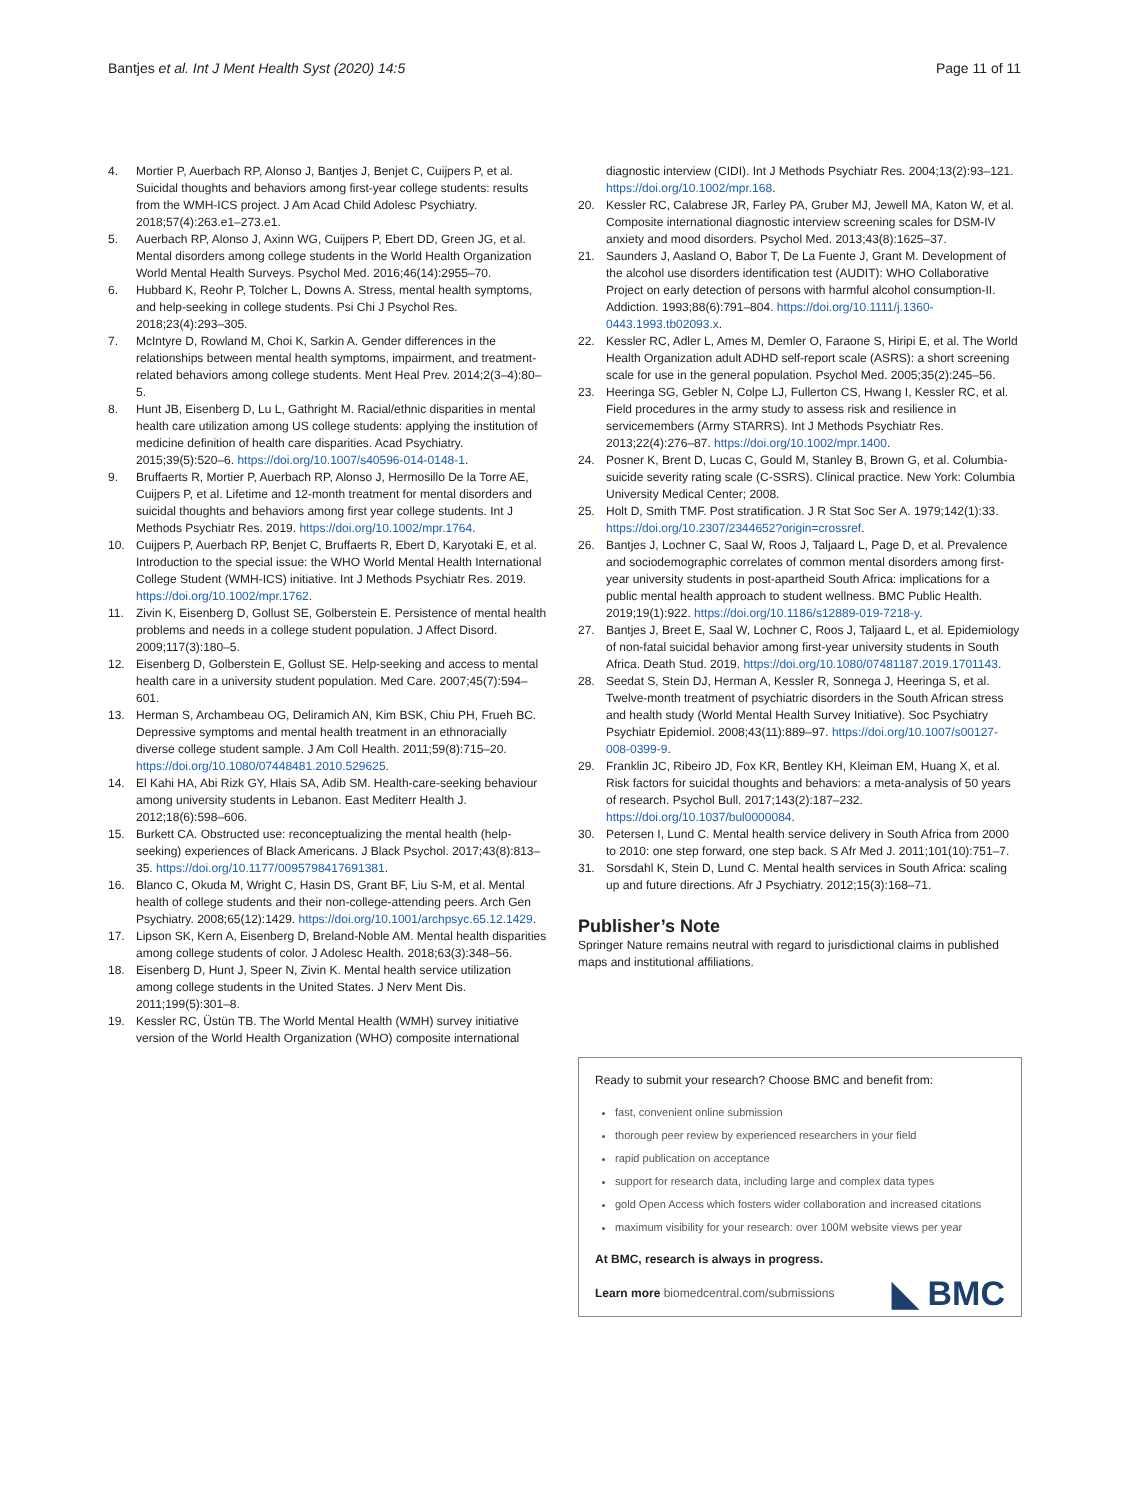Bantjes et al. Int J Ment Health Syst (2020) 14:5 Page 11 of 11
4. Mortier P, Auerbach RP, Alonso J, Bantjes J, Benjet C, Cuijpers P, et al. Suicidal thoughts and behaviors among first-year college students: results from the WMH-ICS project. J Am Acad Child Adolesc Psychiatry. 2018;57(4):263.e1–273.e1.
5. Auerbach RP, Alonso J, Axinn WG, Cuijpers P, Ebert DD, Green JG, et al. Mental disorders among college students in the World Health Organization World Mental Health Surveys. Psychol Med. 2016;46(14):2955–70.
6. Hubbard K, Reohr P, Tolcher L, Downs A. Stress, mental health symptoms, and help-seeking in college students. Psi Chi J Psychol Res. 2018;23(4):293–305.
7. McIntyre D, Rowland M, Choi K, Sarkin A. Gender differences in the relationships between mental health symptoms, impairment, and treatment-related behaviors among college students. Ment Heal Prev. 2014;2(3–4):80–5.
8. Hunt JB, Eisenberg D, Lu L, Gathright M. Racial/ethnic disparities in mental health care utilization among US college students: applying the institution of medicine definition of health care disparities. Acad Psychiatry. 2015;39(5):520–6. https://doi.org/10.1007/s40596-014-0148-1.
9. Bruffaerts R, Mortier P, Auerbach RP, Alonso J, Hermosillo De la Torre AE, Cuijpers P, et al. Lifetime and 12-month treatment for mental disorders and suicidal thoughts and behaviors among first year college students. Int J Methods Psychiatr Res. 2019. https://doi.org/10.1002/mpr.1764.
10. Cuijpers P, Auerbach RP, Benjet C, Bruffaerts R, Ebert D, Karyotaki E, et al. Introduction to the special issue: the WHO World Mental Health International College Student (WMH-ICS) initiative. Int J Methods Psychiatr Res. 2019. https://doi.org/10.1002/mpr.1762.
11. Zivin K, Eisenberg D, Gollust SE, Golberstein E. Persistence of mental health problems and needs in a college student population. J Affect Disord. 2009;117(3):180–5.
12. Eisenberg D, Golberstein E, Gollust SE. Help-seeking and access to mental health care in a university student population. Med Care. 2007;45(7):594–601.
13. Herman S, Archambeau OG, Deliramich AN, Kim BSK, Chiu PH, Frueh BC. Depressive symptoms and mental health treatment in an ethnoracially diverse college student sample. J Am Coll Health. 2011;59(8):715–20. https://doi.org/10.1080/07448481.2010.529625.
14. El Kahi HA, Abi Rizk GY, Hlais SA, Adib SM. Health-care-seeking behaviour among university students in Lebanon. East Mediterr Health J. 2012;18(6):598–606.
15. Burkett CA. Obstructed use: reconceptualizing the mental health (help-seeking) experiences of Black Americans. J Black Psychol. 2017;43(8):813–35. https://doi.org/10.1177/0095798417691381.
16. Blanco C, Okuda M, Wright C, Hasin DS, Grant BF, Liu S-M, et al. Mental health of college students and their non-college-attending peers. Arch Gen Psychiatry. 2008;65(12):1429. https://doi.org/10.1001/archpsyc.65.12.1429.
17. Lipson SK, Kern A, Eisenberg D, Breland-Noble AM. Mental health disparities among college students of color. J Adolesc Health. 2018;63(3):348–56.
18. Eisenberg D, Hunt J, Speer N, Zivin K. Mental health service utilization among college students in the United States. J Nerv Ment Dis. 2011;199(5):301–8.
19. Kessler RC, Üstün TB. The World Mental Health (WMH) survey initiative version of the World Health Organization (WHO) composite international
diagnostic interview (CIDI). Int J Methods Psychiatr Res. 2004;13(2):93–121. https://doi.org/10.1002/mpr.168.
20. Kessler RC, Calabrese JR, Farley PA, Gruber MJ, Jewell MA, Katon W, et al. Composite international diagnostic interview screening scales for DSM-IV anxiety and mood disorders. Psychol Med. 2013;43(8):1625–37.
21. Saunders J, Aasland O, Babor T, De La Fuente J, Grant M. Development of the alcohol use disorders identification test (AUDIT): WHO Collaborative Project on early detection of persons with harmful alcohol consumption-II. Addiction. 1993;88(6):791–804. https://doi.org/10.1111/j.1360-0443.1993.tb02093.x.
22. Kessler RC, Adler L, Ames M, Demler O, Faraone S, Hiripi E, et al. The World Health Organization adult ADHD self-report scale (ASRS): a short screening scale for use in the general population. Psychol Med. 2005;35(2):245–56.
23. Heeringa SG, Gebler N, Colpe LJ, Fullerton CS, Hwang I, Kessler RC, et al. Field procedures in the army study to assess risk and resilience in servicemembers (Army STARRS). Int J Methods Psychiatr Res. 2013;22(4):276–87. https://doi.org/10.1002/mpr.1400.
24. Posner K, Brent D, Lucas C, Gould M, Stanley B, Brown G, et al. Columbia-suicide severity rating scale (C-SSRS). Clinical practice. New York: Columbia University Medical Center; 2008.
25. Holt D, Smith TMF. Post stratification. J R Stat Soc Ser A. 1979;142(1):33. https://doi.org/10.2307/2344652?origin=crossref.
26. Bantjes J, Lochner C, Saal W, Roos J, Taljaard L, Page D, et al. Prevalence and sociodemographic correlates of common mental disorders among first-year university students in post-apartheid South Africa: implications for a public mental health approach to student wellness. BMC Public Health. 2019;19(1):922. https://doi.org/10.1186/s12889-019-7218-y.
27. Bantjes J, Breet E, Saal W, Lochner C, Roos J, Taljaard L, et al. Epidemiology of non-fatal suicidal behavior among first-year university students in South Africa. Death Stud. 2019. https://doi.org/10.1080/07481187.2019.1701143.
28. Seedat S, Stein DJ, Herman A, Kessler R, Sonnega J, Heeringa S, et al. Twelve-month treatment of psychiatric disorders in the South African stress and health study (World Mental Health Survey Initiative). Soc Psychiatry Psychiatr Epidemiol. 2008;43(11):889–97. https://doi.org/10.1007/s00127-008-0399-9.
29. Franklin JC, Ribeiro JD, Fox KR, Bentley KH, Kleiman EM, Huang X, et al. Risk factors for suicidal thoughts and behaviors: a meta-analysis of 50 years of research. Psychol Bull. 2017;143(2):187–232. https://doi.org/10.1037/bul0000084.
30. Petersen I, Lund C. Mental health service delivery in South Africa from 2000 to 2010: one step forward, one step back. S Afr Med J. 2011;101(10):751–7.
31. Sorsdahl K, Stein D, Lund C. Mental health services in South Africa: scaling up and future directions. Afr J Psychiatry. 2012;15(3):168–71.
Publisher’s Note
Springer Nature remains neutral with regard to jurisdictional claims in published maps and institutional affiliations.
Ready to submit your research? Choose BMC and benefit from:
fast, convenient online submission
thorough peer review by experienced researchers in your field
rapid publication on acceptance
support for research data, including large and complex data types
gold Open Access which fosters wider collaboration and increased citations
maximum visibility for your research: over 100M website views per year
At BMC, research is always in progress.
Learn more biomedcentral.com/submissions
◣ BMC